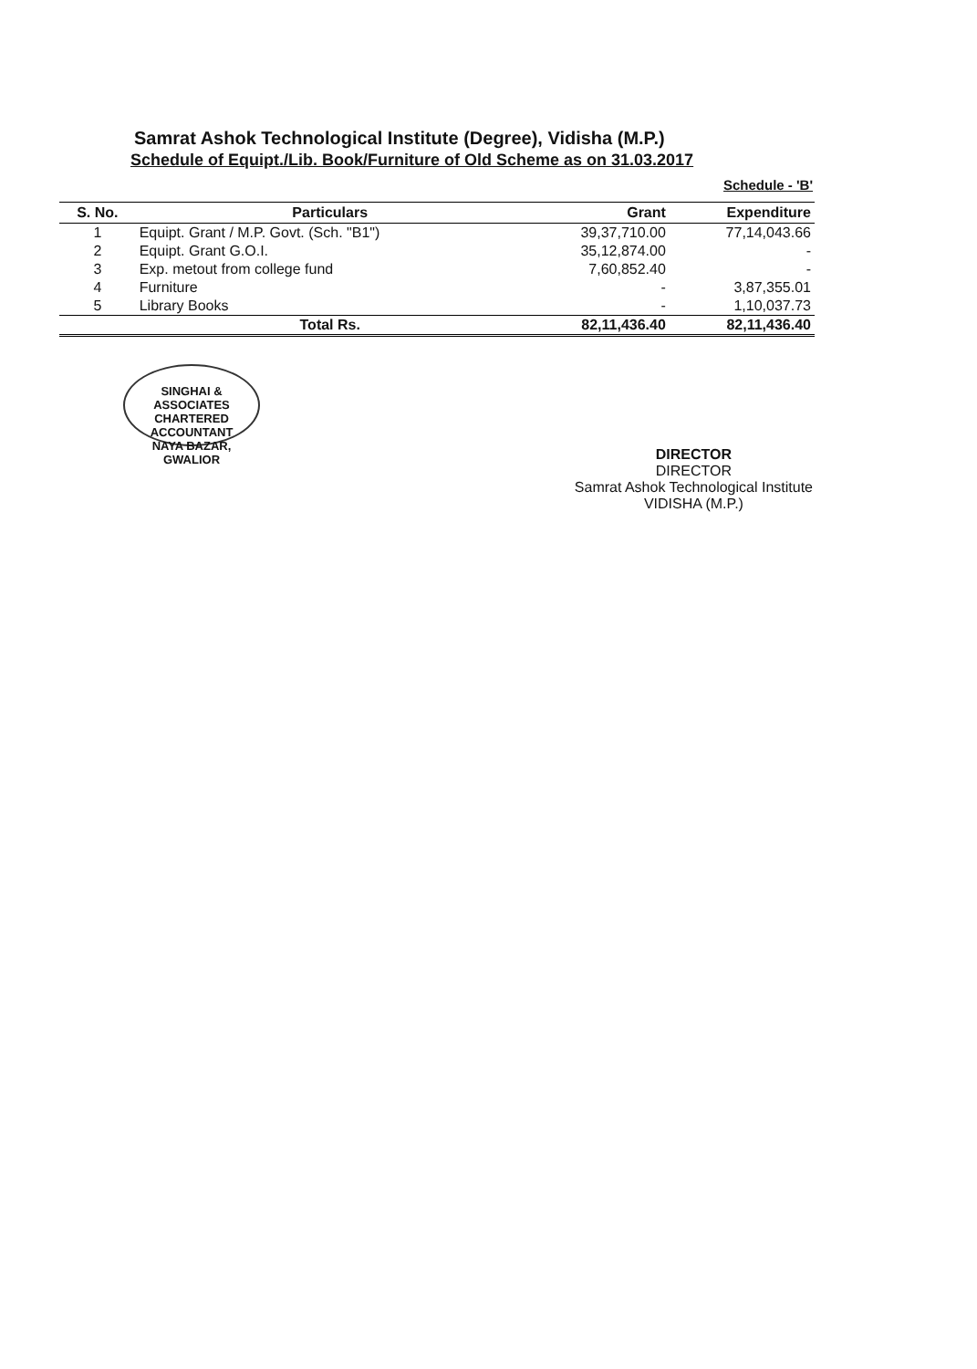Samrat Ashok Technological Institute (Degree), Vidisha (M.P.)
Schedule of Equipt./Lib. Book/Furniture of Old Scheme as on 31.03.2017
Schedule - 'B'
| S. No. | Particulars | Grant | Expenditure |
| --- | --- | --- | --- |
| 1 | Equipt. Grant / M.P. Govt. (Sch. "B1") | 39,37,710.00 | 77,14,043.66 |
| 2 | Equipt. Grant G.O.I. | 35,12,874.00 | - |
| 3 | Exp. metout from college fund | 7,60,852.40 | - |
| 4 | Furniture | - | 3,87,355.01 |
| 5 | Library Books | - | 1,10,037.73 |
| | Total Rs. | 82,11,436.40 | 82,11,436.40 |
SINGHAI & ASSOCIATES
CHARTERED ACCOUNTANT
NAYA BAZAR, GWALIOR
DIRECTOR
DIRECTOR
Samrat Ashok Technological Institute
VIDISHA (M.P.)